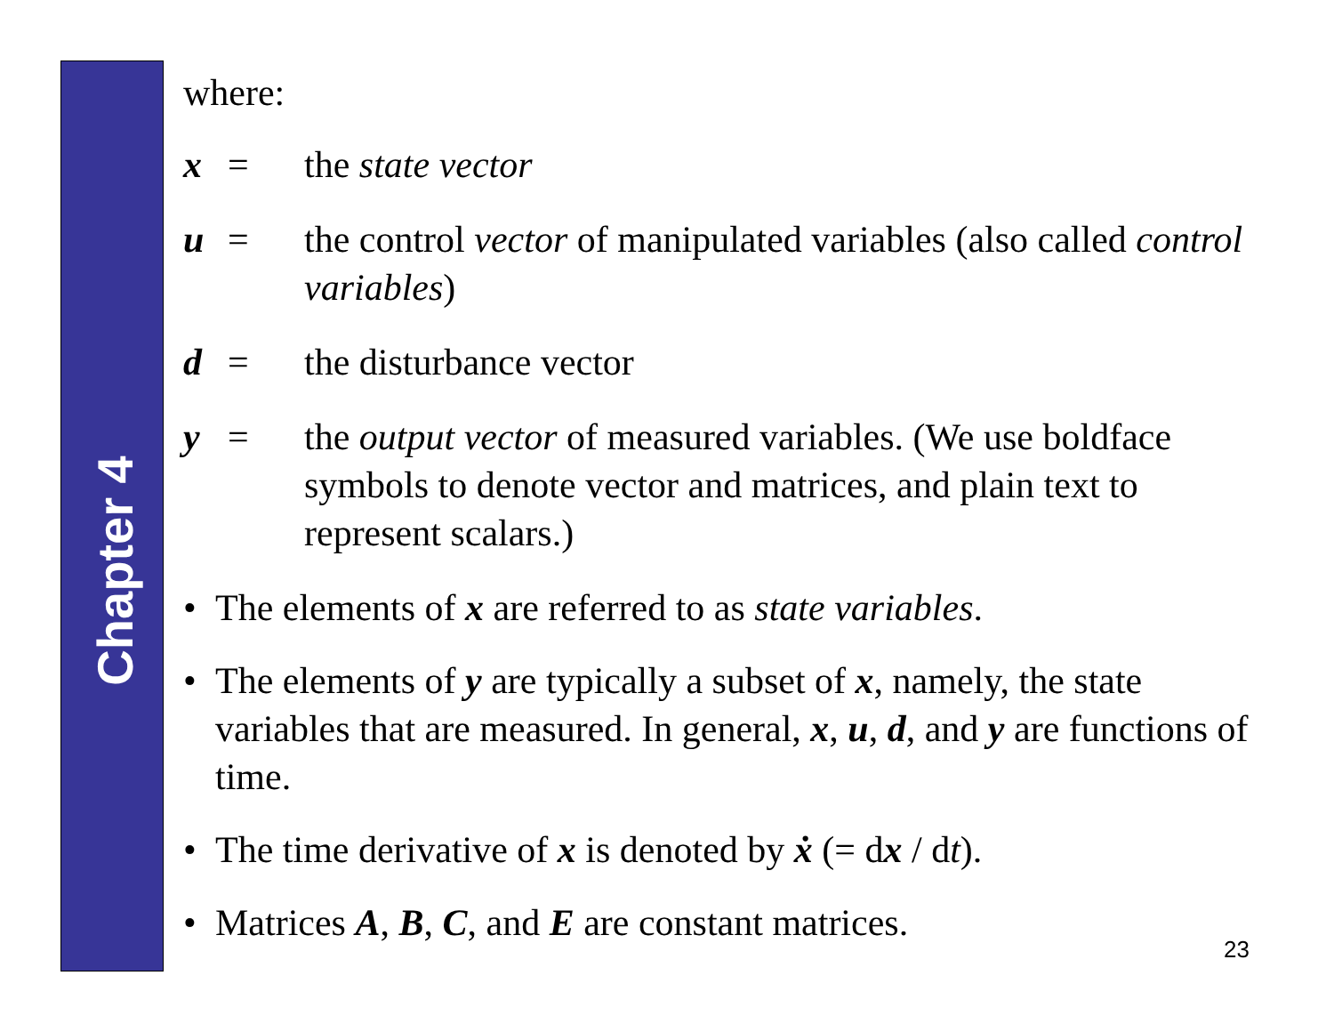Chapter 4
where:
x = the state vector
u = the control vector of manipulated variables (also called control variables)
d = the disturbance vector
y = the output vector of measured variables. (We use boldface symbols to denote vector and matrices, and plain text to represent scalars.)
• The elements of x are referred to as state variables.
• The elements of y are typically a subset of x, namely, the state variables that are measured. In general, x, u, d, and y are functions of time.
• The time derivative of x is denoted by ẋ (= dx / dt).
• Matrices A, B, C, and E are constant matrices.
23